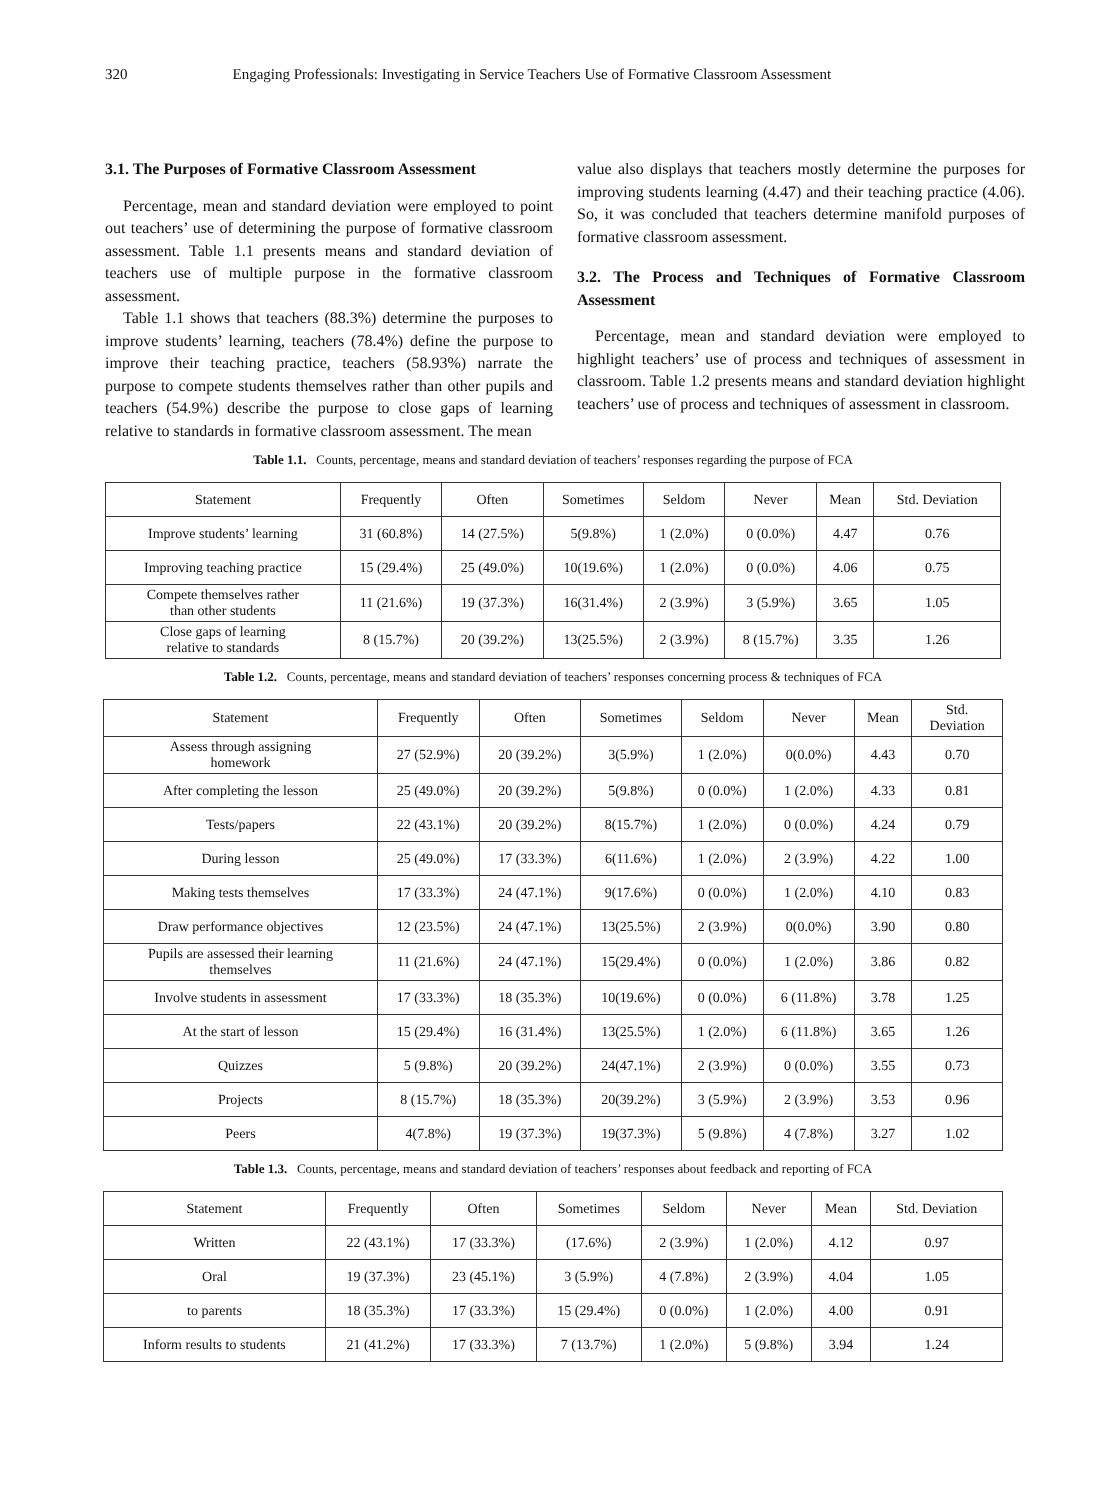320 Engaging Professionals: Investigating in Service Teachers Use of Formative Classroom Assessment
3.1. The Purposes of Formative Classroom Assessment
Percentage, mean and standard deviation were employed to point out teachers’ use of determining the purpose of formative classroom assessment. Table 1.1 presents means and standard deviation of teachers use of multiple purpose in the formative classroom assessment.
Table 1.1 shows that teachers (88.3%) determine the purposes to improve students’ learning, teachers (78.4%) define the purpose to improve their teaching practice, teachers (58.93%) narrate the purpose to compete students themselves rather than other pupils and teachers (54.9%) describe the purpose to close gaps of learning relative to standards in formative classroom assessment. The mean
value also displays that teachers mostly determine the purposes for improving students learning (4.47) and their teaching practice (4.06). So, it was concluded that teachers determine manifold purposes of formative classroom assessment.
3.2. The Process and Techniques of Formative Classroom Assessment
Percentage, mean and standard deviation were employed to highlight teachers’ use of process and techniques of assessment in classroom. Table 1.2 presents means and standard deviation highlight teachers’ use of process and techniques of assessment in classroom.
Table 1.1. Counts, percentage, means and standard deviation of teachers’ responses regarding the purpose of FCA
| Statement | Frequently | Often | Sometimes | Seldom | Never | Mean | Std. Deviation |
| --- | --- | --- | --- | --- | --- | --- | --- |
| Improve students’ learning | 31 (60.8%) | 14 (27.5%) | 5(9.8%) | 1 (2.0%) | 0 (0.0%) | 4.47 | 0.76 |
| Improving teaching practice | 15 (29.4%) | 25 (49.0%) | 10(19.6%) | 1 (2.0%) | 0 (0.0%) | 4.06 | 0.75 |
| Compete themselves rather than other students | 11 (21.6%) | 19 (37.3%) | 16(31.4%) | 2 (3.9%) | 3 (5.9%) | 3.65 | 1.05 |
| Close gaps of learning relative to standards | 8 (15.7%) | 20 (39.2%) | 13(25.5%) | 2 (3.9%) | 8 (15.7%) | 3.35 | 1.26 |
Table 1.2. Counts, percentage, means and standard deviation of teachers’ responses concerning process & techniques of FCA
| Statement | Frequently | Often | Sometimes | Seldom | Never | Mean | Std. Deviation |
| --- | --- | --- | --- | --- | --- | --- | --- |
| Assess through assigning homework | 27 (52.9%) | 20 (39.2%) | 3(5.9%) | 1 (2.0%) | 0(0.0%) | 4.43 | 0.70 |
| After completing the lesson | 25 (49.0%) | 20 (39.2%) | 5(9.8%) | 0 (0.0%) | 1 (2.0%) | 4.33 | 0.81 |
| Tests/papers | 22 (43.1%) | 20 (39.2%) | 8(15.7%) | 1 (2.0%) | 0 (0.0%) | 4.24 | 0.79 |
| During lesson | 25 (49.0%) | 17 (33.3%) | 6(11.6%) | 1 (2.0%) | 2 (3.9%) | 4.22 | 1.00 |
| Making tests themselves | 17 (33.3%) | 24 (47.1%) | 9(17.6%) | 0 (0.0%) | 1 (2.0%) | 4.10 | 0.83 |
| Draw performance objectives | 12 (23.5%) | 24 (47.1%) | 13(25.5%) | 2 (3.9%) | 0(0.0%) | 3.90 | 0.80 |
| Pupils are assessed their learning themselves | 11 (21.6%) | 24 (47.1%) | 15(29.4%) | 0 (0.0%) | 1 (2.0%) | 3.86 | 0.82 |
| Involve students in assessment | 17 (33.3%) | 18 (35.3%) | 10(19.6%) | 0 (0.0%) | 6 (11.8%) | 3.78 | 1.25 |
| At the start of lesson | 15 (29.4%) | 16 (31.4%) | 13(25.5%) | 1 (2.0%) | 6 (11.8%) | 3.65 | 1.26 |
| Quizzes | 5 (9.8%) | 20 (39.2%) | 24(47.1%) | 2 (3.9%) | 0 (0.0%) | 3.55 | 0.73 |
| Projects | 8 (15.7%) | 18 (35.3%) | 20(39.2%) | 3 (5.9%) | 2 (3.9%) | 3.53 | 0.96 |
| Peers | 4(7.8%) | 19 (37.3%) | 19(37.3%) | 5 (9.8%) | 4 (7.8%) | 3.27 | 1.02 |
Table 1.3. Counts, percentage, means and standard deviation of teachers’ responses about feedback and reporting of FCA
| Statement | Frequently | Often | Sometimes | Seldom | Never | Mean | Std. Deviation |
| --- | --- | --- | --- | --- | --- | --- | --- |
| Written | 22 (43.1%) | 17 (33.3%) | (17.6%) | 2 (3.9%) | 1 (2.0%) | 4.12 | 0.97 |
| Oral | 19 (37.3%) | 23 (45.1%) | 3 (5.9%) | 4 (7.8%) | 2 (3.9%) | 4.04 | 1.05 |
| to parents | 18 (35.3%) | 17 (33.3%) | 15 (29.4%) | 0 (0.0%) | 1 (2.0%) | 4.00 | 0.91 |
| Inform results to students | 21 (41.2%) | 17 (33.3%) | 7 (13.7%) | 1 (2.0%) | 5 (9.8%) | 3.94 | 1.24 |